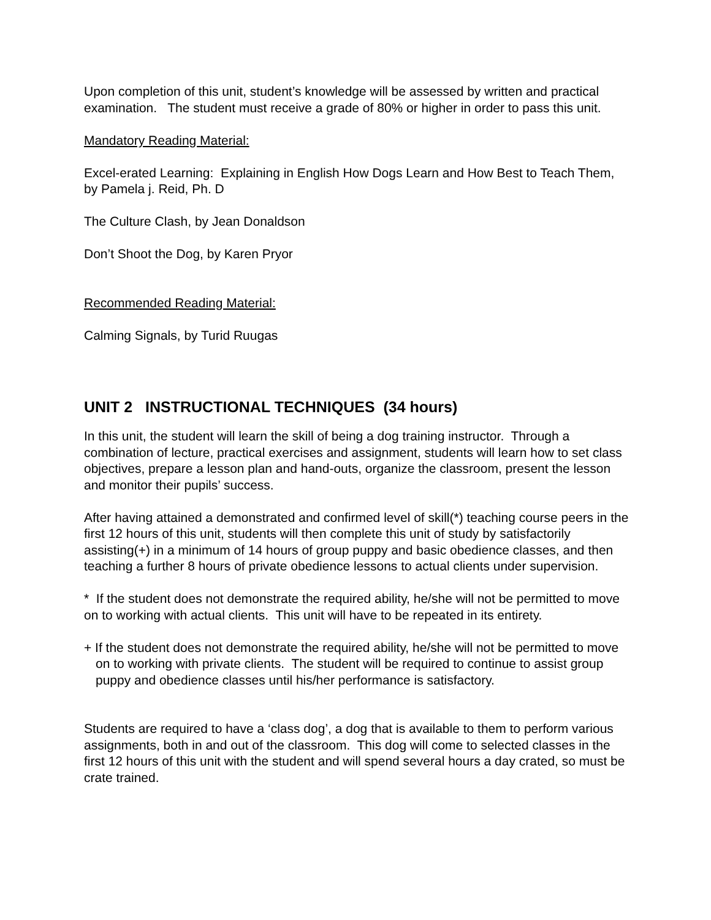Upon completion of this unit, student’s knowledge will be assessed by written and practical examination. The student must receive a grade of 80% or higher in order to pass this unit.
Mandatory Reading Material:
Excel-erated Learning: Explaining in English How Dogs Learn and How Best to Teach Them, by Pamela j. Reid, Ph. D
The Culture Clash, by Jean Donaldson
Don’t Shoot the Dog, by Karen Pryor
Recommended Reading Material:
Calming Signals, by Turid Ruugas
UNIT 2 INSTRUCTIONAL TECHNIQUES (34 hours)
In this unit, the student will learn the skill of being a dog training instructor. Through a combination of lecture, practical exercises and assignment, students will learn how to set class objectives, prepare a lesson plan and hand-outs, organize the classroom, present the lesson and monitor their pupils’ success.
After having attained a demonstrated and confirmed level of skill(*) teaching course peers in the first 12 hours of this unit, students will then complete this unit of study by satisfactorily assisting(+) in a minimum of 14 hours of group puppy and basic obedience classes, and then teaching a further 8 hours of private obedience lessons to actual clients under supervision.
* If the student does not demonstrate the required ability, he/she will not be permitted to move on to working with actual clients. This unit will have to be repeated in its entirety.
+ If the student does not demonstrate the required ability, he/she will not be permitted to move on to working with private clients. The student will be required to continue to assist group puppy and obedience classes until his/her performance is satisfactory.
Students are required to have a ‘class dog’, a dog that is available to them to perform various assignments, both in and out of the classroom. This dog will come to selected classes in the first 12 hours of this unit with the student and will spend several hours a day crated, so must be crate trained.